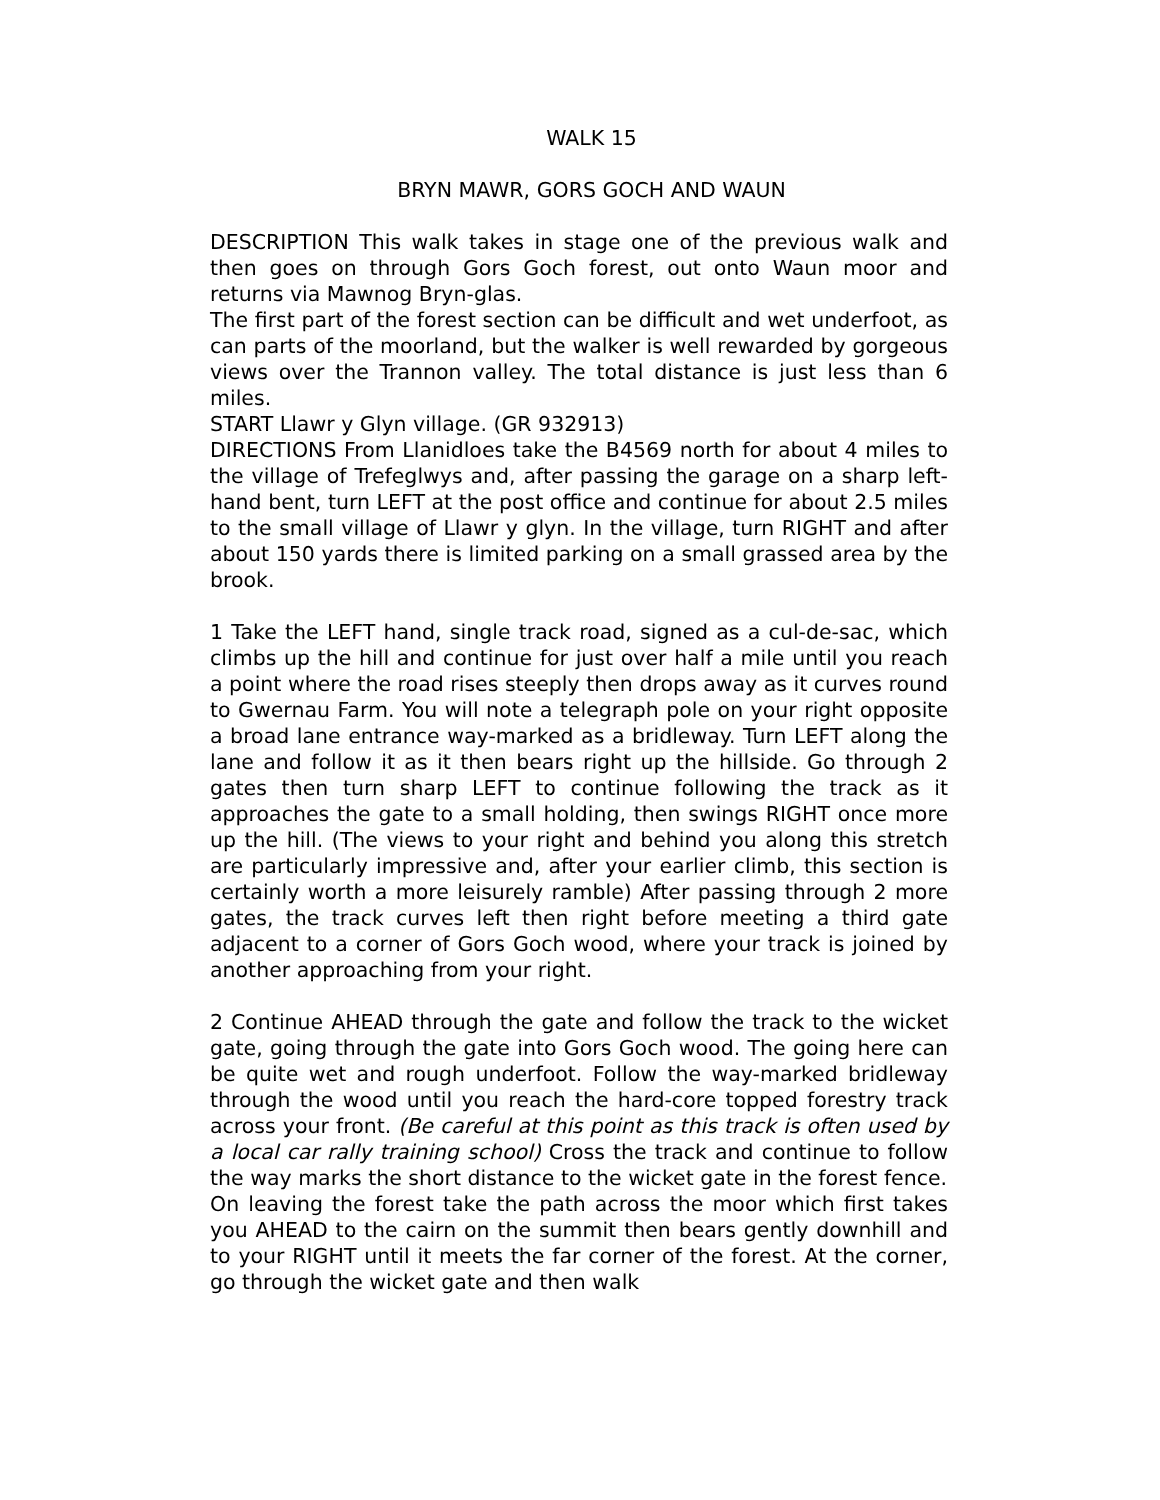WALK 15
BRYN MAWR, GORS GOCH AND WAUN
DESCRIPTION This walk takes in stage one of the previous walk and then goes on through Gors Goch forest, out onto Waun moor and returns via Mawnog Bryn-glas.
The first part of the forest section can be difficult and wet underfoot, as can parts of the moorland, but the walker is well rewarded by gorgeous views over the Trannon valley. The total distance is just less than 6 miles.
START Llawr y Glyn village. (GR 932913)
DIRECTIONS From Llanidloes take the B4569 north for about 4 miles to the village of Trefeglwys and, after passing the garage on a sharp left-hand bent, turn LEFT at the post office and continue for about 2.5 miles to the small village of Llawr y glyn. In the village, turn RIGHT and after about 150 yards there is limited parking on a small grassed area by the brook.
1 Take the LEFT hand, single track road, signed as a cul-de-sac, which climbs up the hill and continue for just over half a mile until you reach a point where the road rises steeply then drops away as it curves round to Gwernau Farm. You will note a telegraph pole on your right opposite a broad lane entrance way-marked as a bridleway. Turn LEFT along the lane and follow it as it then bears right up the hillside. Go through 2 gates then turn sharp LEFT to continue following the track as it approaches the gate to a small holding, then swings RIGHT once more up the hill. (The views to your right and behind you along this stretch are particularly impressive and, after your earlier climb, this section is certainly worth a more leisurely ramble) After passing through 2 more gates, the track curves left then right before meeting a third gate adjacent to a corner of Gors Goch wood, where your track is joined by another approaching from your right.
2 Continue AHEAD through the gate and follow the track to the wicket gate, going through the gate into Gors Goch wood. The going here can be quite wet and rough underfoot. Follow the way-marked bridleway through the wood until you reach the hard-core topped forestry track across your front. (Be careful at this point as this track is often used by a local car rally training school) Cross the track and continue to follow the way marks the short distance to the wicket gate in the forest fence.
On leaving the forest take the path across the moor which first takes you AHEAD to the cairn on the summit then bears gently downhill and to your RIGHT until it meets the far corner of the forest. At the corner, go through the wicket gate and then walk